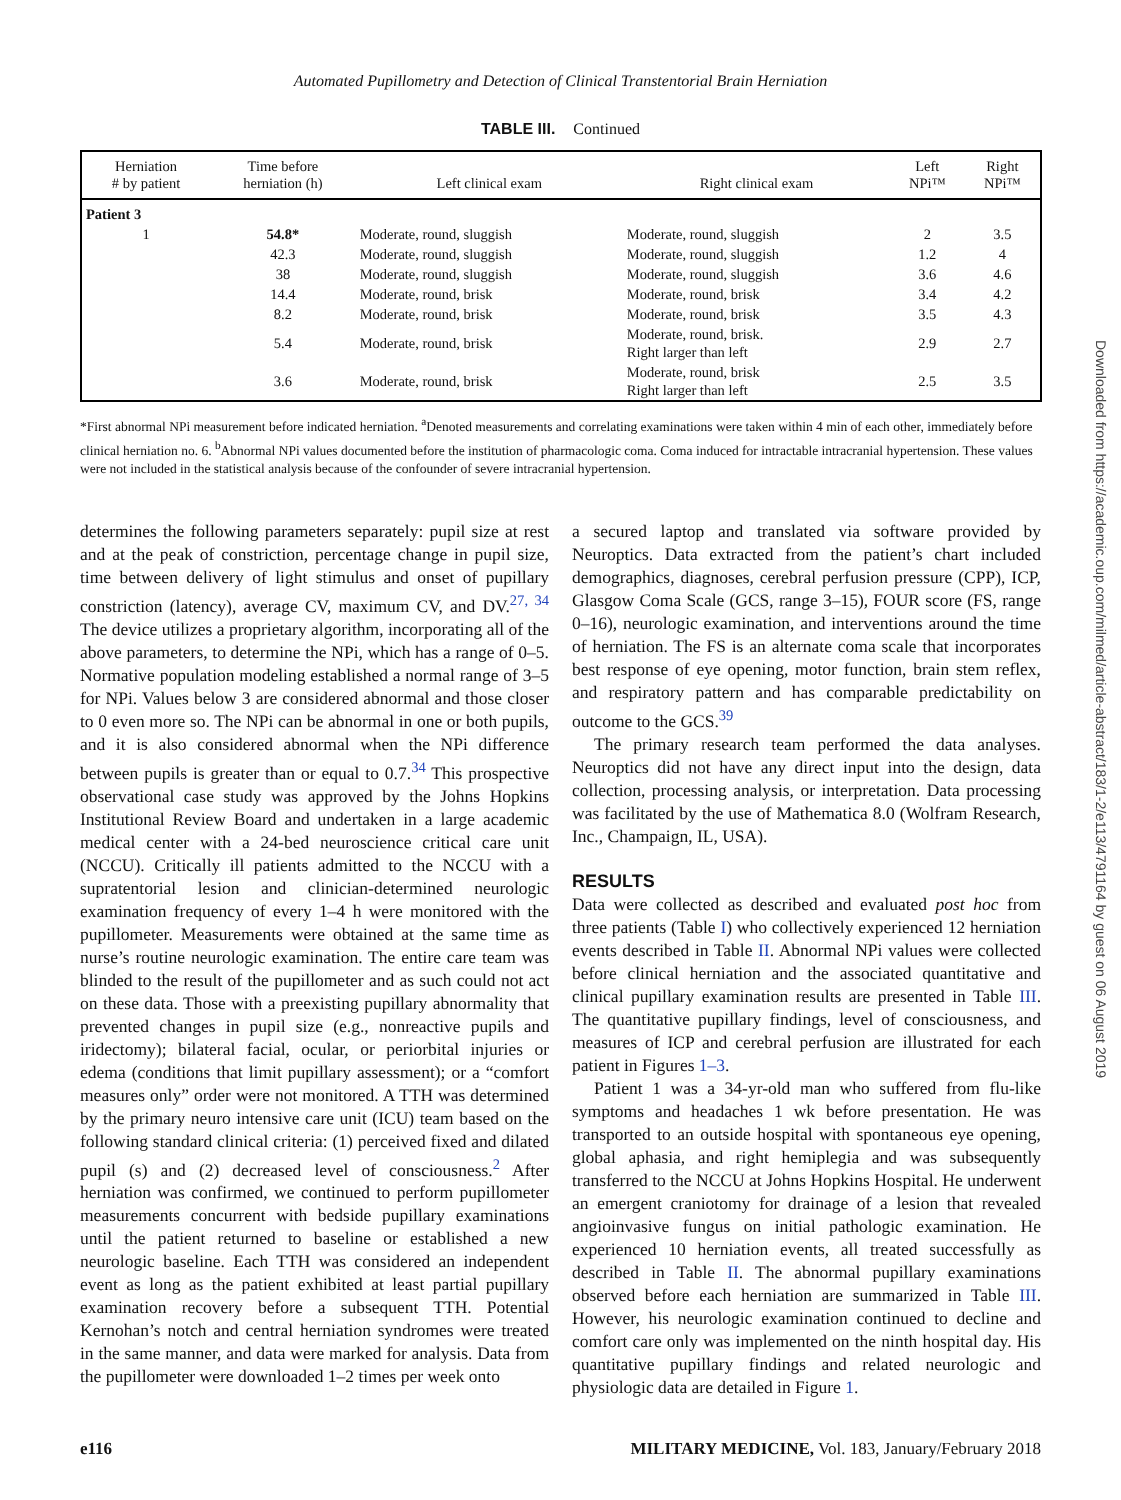Automated Pupillometry and Detection of Clinical Transtentorial Brain Herniation
TABLE III. Continued
| Herniation # by patient | Time before herniation (h) | Left clinical exam | Right clinical exam | Left NPi™ | Right NPi™ |
| --- | --- | --- | --- | --- | --- |
| Patient 3 | | | | | |
| 1 | 54.8* | Moderate, round, sluggish | Moderate, round, sluggish | 2 | 3.5 |
| | 42.3 | Moderate, round, sluggish | Moderate, round, sluggish | 1.2 | 4 |
| | 38 | Moderate, round, sluggish | Moderate, round, sluggish | 3.6 | 4.6 |
| | 14.4 | Moderate, round, brisk | Moderate, round, brisk | 3.4 | 4.2 |
| | 8.2 | Moderate, round, brisk | Moderate, round, brisk | 3.5 | 4.3 |
| | 5.4 | Moderate, round, brisk | Moderate, round, brisk. Right larger than left | 2.9 | 2.7 |
| | 3.6 | Moderate, round, brisk | Moderate, round, brisk Right larger than left | 2.5 | 3.5 |
*First abnormal NPi measurement before indicated herniation. <sup>a</sup>Denoted measurements and correlating examinations were taken within 4 min of each other, immediately before clinical herniation no. 6. <sup>b</sup>Abnormal NPi values documented before the institution of pharmacologic coma. Coma induced for intractable intracranial hypertension. These values were not included in the statistical analysis because of the confounder of severe intracranial hypertension.
determines the following parameters separately: pupil size at rest and at the peak of constriction, percentage change in pupil size, time between delivery of light stimulus and onset of pupillary constriction (latency), average CV, maximum CV, and DV.<sup>27, 34</sup> The device utilizes a proprietary algorithm, incorporating all of the above parameters, to determine the NPi, which has a range of 0–5. Normative population modeling established a normal range of 3–5 for NPi. Values below 3 are considered abnormal and those closer to 0 even more so. The NPi can be abnormal in one or both pupils, and it is also considered abnormal when the NPi difference between pupils is greater than or equal to 0.7.<sup>34</sup> This prospective observational case study was approved by the Johns Hopkins Institutional Review Board and undertaken in a large academic medical center with a 24-bed neuroscience critical care unit (NCCU). Critically ill patients admitted to the NCCU with a supratentorial lesion and clinician-determined neurologic examination frequency of every 1–4 h were monitored with the pupillometer. Measurements were obtained at the same time as nurse’s routine neurologic examination. The entire care team was blinded to the result of the pupillometer and as such could not act on these data. Those with a preexisting pupillary abnormality that prevented changes in pupil size (e.g., nonreactive pupils and iridectomy); bilateral facial, ocular, or periorbital injuries or edema (conditions that limit pupillary assessment); or a “comfort measures only” order were not monitored. A TTH was determined by the primary neuro intensive care unit (ICU) team based on the following standard clinical criteria: (1) perceived fixed and dilated pupil (s) and (2) decreased level of consciousness.<sup>2</sup> After herniation was confirmed, we continued to perform pupillometer measurements concurrent with bedside pupillary examinations until the patient returned to baseline or established a new neurologic baseline. Each TTH was considered an independent event as long as the patient exhibited at least partial pupillary examination recovery before a subsequent TTH. Potential Kernohan’s notch and central herniation syndromes were treated in the same manner, and data were marked for analysis. Data from the pupillometer were downloaded 1–2 times per week onto
a secured laptop and translated via software provided by Neuroptics. Data extracted from the patient’s chart included demographics, diagnoses, cerebral perfusion pressure (CPP), ICP, Glasgow Coma Scale (GCS, range 3–15), FOUR score (FS, range 0–16), neurologic examination, and interventions around the time of herniation. The FS is an alternate coma scale that incorporates best response of eye opening, motor function, brain stem reflex, and respiratory pattern and has comparable predictability on outcome to the GCS.<sup>39</sup>
The primary research team performed the data analyses. Neuroptics did not have any direct input into the design, data collection, processing analysis, or interpretation. Data processing was facilitated by the use of Mathematica 8.0 (Wolfram Research, Inc., Champaign, IL, USA).
RESULTS
Data were collected as described and evaluated post hoc from three patients (Table I) who collectively experienced 12 herniation events described in Table II. Abnormal NPi values were collected before clinical herniation and the associated quantitative and clinical pupillary examination results are presented in Table III. The quantitative pupillary findings, level of consciousness, and measures of ICP and cerebral perfusion are illustrated for each patient in Figures 1–3.
Patient 1 was a 34-yr-old man who suffered from flu-like symptoms and headaches 1 wk before presentation. He was transported to an outside hospital with spontaneous eye opening, global aphasia, and right hemiplegia and was subsequently transferred to the NCCU at Johns Hopkins Hospital. He underwent an emergent craniotomy for drainage of a lesion that revealed angioinvasive fungus on initial pathologic examination. He experienced 10 herniation events, all treated successfully as described in Table II. The abnormal pupillary examinations observed before each herniation are summarized in Table III. However, his neurologic examination continued to decline and comfort care only was implemented on the ninth hospital day. His quantitative pupillary findings and related neurologic and physiologic data are detailed in Figure 1.
e116 MILITARY MEDICINE, Vol. 183, January/February 2018
Downloaded from https://academic.oup.com/milmed/article-abstract/183/1-2/e113/4791164 by guest on 06 August 2019